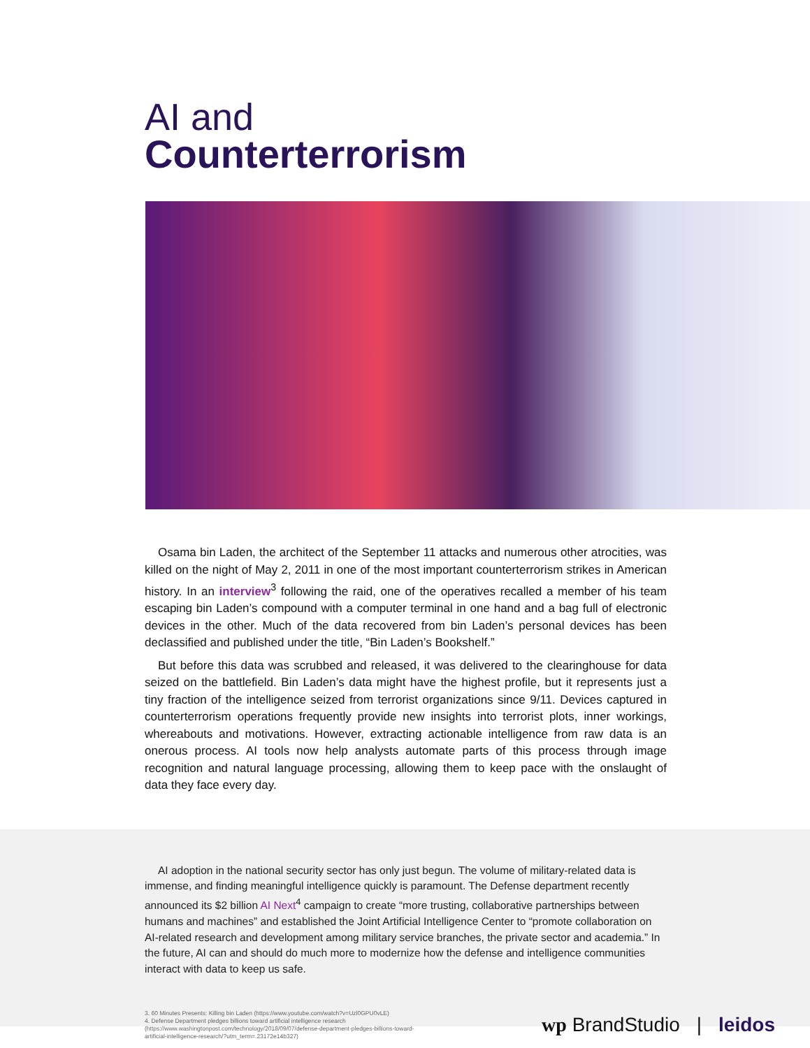AI and
Counterterrorism
Osama bin Laden, the architect of the September 11 attacks and numerous other atrocities, was killed on the night of May 2, 2011 in one of the most important counterterrorism strikes in American history. In an interview<sup>3</sup> following the raid, one of the operatives recalled a member of his team escaping bin Laden’s compound with a computer terminal in one hand and a bag full of electronic devices in the other. Much of the data recovered from bin Laden’s personal devices has been declassified and published under the title, “Bin Laden’s Bookshelf.”
But before this data was scrubbed and released, it was delivered to the clearinghouse for data seized on the battlefield. Bin Laden’s data might have the highest profile, but it represents just a tiny fraction of the intelligence seized from terrorist organizations since 9/11. Devices captured in counterterrorism operations frequently provide new insights into terrorist plots, inner workings, whereabouts and motivations. However, extracting actionable intelligence from raw data is an onerous process. AI tools now help analysts automate parts of this process through image recognition and natural language processing, allowing them to keep pace with the onslaught of data they face every day.
AI adoption in the national security sector has only just begun. The volume of military-related data is immense, and finding meaningful intelligence quickly is paramount. The Defense department recently announced its $2 billion AI Next<sup>4</sup> campaign to create “more trusting, collaborative partnerships between humans and machines” and established the Joint Artificial Intelligence Center to “promote collaboration on AI-related research and development among military service branches, the private sector and academia.” In the future, AI can and should do much more to modernize how the defense and intelligence communities interact with data to keep us safe.
3. 60 Minutes Presents: Killing bin Laden (https://www.youtube.com/watch?v=Uzl0GPU0vLE)
4. Defense Department pledges billions toward artificial intelligence research (https://www.washingtonpost.com/technology/2018/09/07/defense-department-pledges-billions-toward-artificial-intelligence-research/?utm_term=.23172e14b327)
wp BrandStudio | leidos